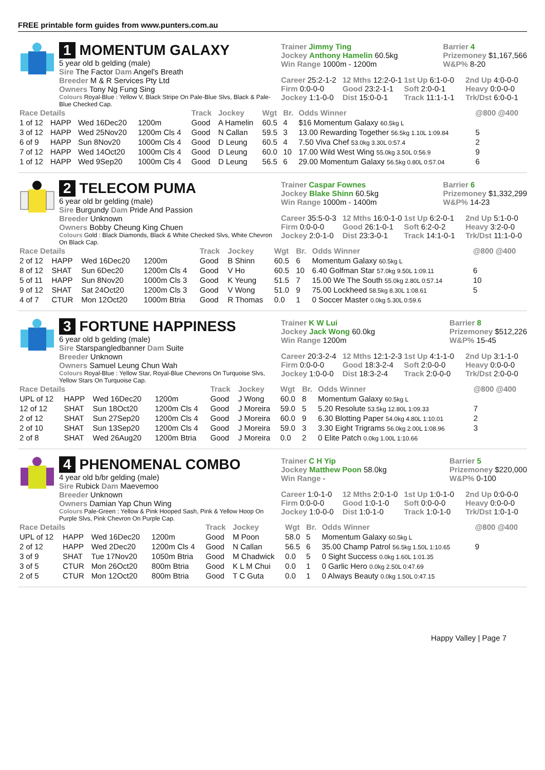FREE printable form guides from www.punters.com.au
1 MOMENTUM GALAXY
5 year old b gelding (male)
Sire The Factor Dam Angel's Breath
Breeder M & R Services Pty Ltd
Owners Tony Ng Fung Sing
Colours Royal-Blue : Yellow V, Black Stripe On Pale-Blue Slvs, Black & Pale-Blue Checked Cap.
Trainer Jimmy Ting
Jockey Anthony Hamelin 60.5kg
Win Range 1000m - 1200m
Barrier 4
Prizemoney $1,167,566
W&P% 8-20
Career 25:2-1-2 12 Mths 12:2-0-1 1st Up 6:1-0-0 2nd Up 4:0-0-0 Firm 0:0-0-0 Good 23:2-1-1 Soft 2:0-0-1 Heavy 0:0-0-0 Jockey 1:1-0-0 Dist 15:0-0-1 Track 11:1-1-1 Trk/Dst 6:0-0-1
| Race Details | | | | Track | Jockey | Wgt | Br. | Odds Winner | @800 @400 |
| --- | --- | --- | --- | --- | --- | --- | --- | --- | --- |
| 1 of 12 | HAPP | Wed 16Dec20 | 1200m | Good | A Hamelin | 60.5 | 4 | $16 Momentum Galaxy 60.5kg L | |
| 3 of 12 | HAPP | Wed 25Nov20 | 1200m Cls 4 | Good | N Callan | 59.5 | 3 | 13.00 Rewarding Together 56.5kg 1.10L 1:09.84 | 5 |
| 6 of 9 | HAPP | Sun 8Nov20 | 1000m Cls 4 | Good | D Leung | 60.5 | 4 | 7.50 Viva Chef 53.0kg 3.30L 0:57.4 | 2 |
| 7 of 12 | HAPP | Wed 14Oct20 | 1000m Cls 4 | Good | D Leung | 60.0 | 10 | 17.00 Wild West Wing 55.0kg 3.50L 0:56.9 | 9 |
| 1 of 12 | HAPP | Wed 9Sep20 | 1000m Cls 4 | Good | D Leung | 56.5 | 6 | 29.00 Momentum Galaxy 56.5kg 0.80L 0:57.04 | 6 |
2 TELECOM PUMA
6 year old br gelding (male)
Sire Burgundy Dam Pride And Passion
Breeder Unknown
Owners Bobby Cheung King Chuen
Colours Gold : Black Diamonds, Black & White Checked Slvs, White Chevron On Black Cap.
Trainer Caspar Fownes
Jockey Blake Shinn 60.5kg
Win Range 1000m - 1400m
Barrier 6
Prizemoney $1,332,299
W&P% 14-23
Career 35:5-0-3 12 Mths 16:0-1-0 1st Up 6:2-0-1 2nd Up 5:1-0-0 Firm 0:0-0-0 Good 26:1-0-1 Soft 6:2-0-2 Heavy 3:2-0-0 Jockey 2:0-1-0 Dist 23:3-0-1 Track 14:1-0-1 Trk/Dst 11:1-0-0
| Race Details | | | | Track | Jockey | Wgt | Br. | Odds Winner | @800 @400 |
| --- | --- | --- | --- | --- | --- | --- | --- | --- | --- |
| 2 of 12 | HAPP | Wed 16Dec20 | 1200m | Good | B Shinn | 60.5 | 6 | Momentum Galaxy 60.5kg L | |
| 8 of 12 | SHAT | Sun 6Dec20 | 1200m Cls 4 | Good | V Ho | 60.5 | 10 | 6.40 Golfman Star 57.0kg 9.50L 1:09.11 | 6 |
| 5 of 11 | HAPP | Sun 8Nov20 | 1000m Cls 3 | Good | K Yeung | 51.5 | 7 | 15.00 We The South 55.0kg 2.80L 0:57.14 | 10 |
| 9 of 12 | SHAT | Sat 24Oct20 | 1200m Cls 3 | Good | V Wong | 51.0 | 9 | 75.00 Lockheed 58.5kg 8.30L 1:08.61 | 5 |
| 4 of 7 | CTUR | Mon 12Oct20 | 1000m Btria | Good | R Thomas | 0.0 | 1 | 0 Soccer Master 0.0kg 5.30L 0:59.6 | |
3 FORTUNE HAPPINESS
6 year old b gelding (male)
Sire Starspangledbanner Dam Suite
Breeder Unknown
Owners Samuel Leung Chun Wah
Colours Royal-Blue : Yellow Star, Royal-Blue Chevrons On Turquoise Slvs, Yellow Stars On Turquoise Cap.
Trainer K W Lui
Jockey Jack Wong 60.0kg
Win Range 1200m
Barrier 8
Prizemoney $512,226
W&P% 15-45
Career 20:3-2-4 12 Mths 12:1-2-3 1st Up 4:1-1-0 2nd Up 3:1-1-0 Firm 0:0-0-0 Good 18:3-2-4 Soft 2:0-0-0 Heavy 0:0-0-0 Jockey 1:0-0-0 Dist 18:3-2-4 Track 2:0-0-0 Trk/Dst 2:0-0-0
| Race Details | | | | Track | Jockey | Wgt | Br. | Odds Winner | @800 @400 |
| --- | --- | --- | --- | --- | --- | --- | --- | --- | --- |
| UPL of 12 | HAPP | Wed 16Dec20 | 1200m | Good | J Wong | 60.0 | 8 | Momentum Galaxy 60.5kg L | |
| 12 of 12 | SHAT | Sun 18Oct20 | 1200m Cls 4 | Good | J Moreira | 59.0 | 5 | 5.20 Resolute 53.5kg 12.80L 1:09.33 | 7 |
| 2 of 12 | SHAT | Sun 27Sep20 | 1200m Cls 4 | Good | J Moreira | 60.0 | 9 | 6.30 Blotting Paper 54.0kg 4.80L 1:10.01 | 2 |
| 2 of 10 | SHAT | Sun 13Sep20 | 1200m Cls 4 | Good | J Moreira | 59.0 | 3 | 3.30 Eight Trigrams 56.0kg 2.00L 1:08.96 | 3 |
| 2 of 8 | SHAT | Wed 26Aug20 | 1200m Btria | Good | J Moreira | 0.0 | 2 | 0 Elite Patch 0.0kg 1.00L 1:10.66 | |
4 PHENOMENAL COMBO
4 year old b/br gelding (male)
Sire Rubick Dam Maevemoo
Breeder Unknown
Owners Damian Yap Chun Wing
Colours Pale-Green : Yellow & Pink Hooped Sash, Pink & Yellow Hoop On Purple Slvs, Pink Chevron On Purple Cap.
Trainer C H Yip
Jockey Matthew Poon 58.0kg
Win Range -
Barrier 5
Prizemoney $220,000
W&P% 0-100
Career 1:0-1-0 12 Mths 2:0-1-0 1st Up 1:0-1-0 2nd Up 0:0-0-0 Firm 0:0-0-0 Good 1:0-1-0 Soft 0:0-0-0 Heavy 0:0-0-0 Jockey 1:0-0-0 Dist 1:0-1-0 Track 1:0-1-0 Trk/Dst 1:0-1-0
| Race Details | | | | Track | Jockey | Wgt | Br. | Odds Winner | @800 @400 |
| --- | --- | --- | --- | --- | --- | --- | --- | --- | --- |
| UPL of 12 | HAPP | Wed 16Dec20 | 1200m | Good | M Poon | 58.0 | 5 | Momentum Galaxy 60.5kg L | |
| 2 of 12 | HAPP | Wed 2Dec20 | 1200m Cls 4 | Good | N Callan | 56.5 | 6 | 35.00 Champ Patrol 56.5kg 1.50L 1:10.65 | 9 |
| 3 of 9 | SHAT | Tue 17Nov20 | 1050m Btria | Good | M Chadwick | 0.0 | 5 | 0 Sight Success 0.0kg 1.60L 1:01.35 | |
| 3 of 5 | CTUR | Mon 26Oct20 | 800m Btria | Good | K L M Chui | 0.0 | 1 | 0 Garlic Hero 0.0kg 2.50L 0:47.69 | |
| 2 of 5 | CTUR | Mon 12Oct20 | 800m Btria | Good | T C Guta | 0.0 | 1 | 0 Always Beauty 0.0kg 1.50L 0:47.15 | |
Happy Valley | Page 7